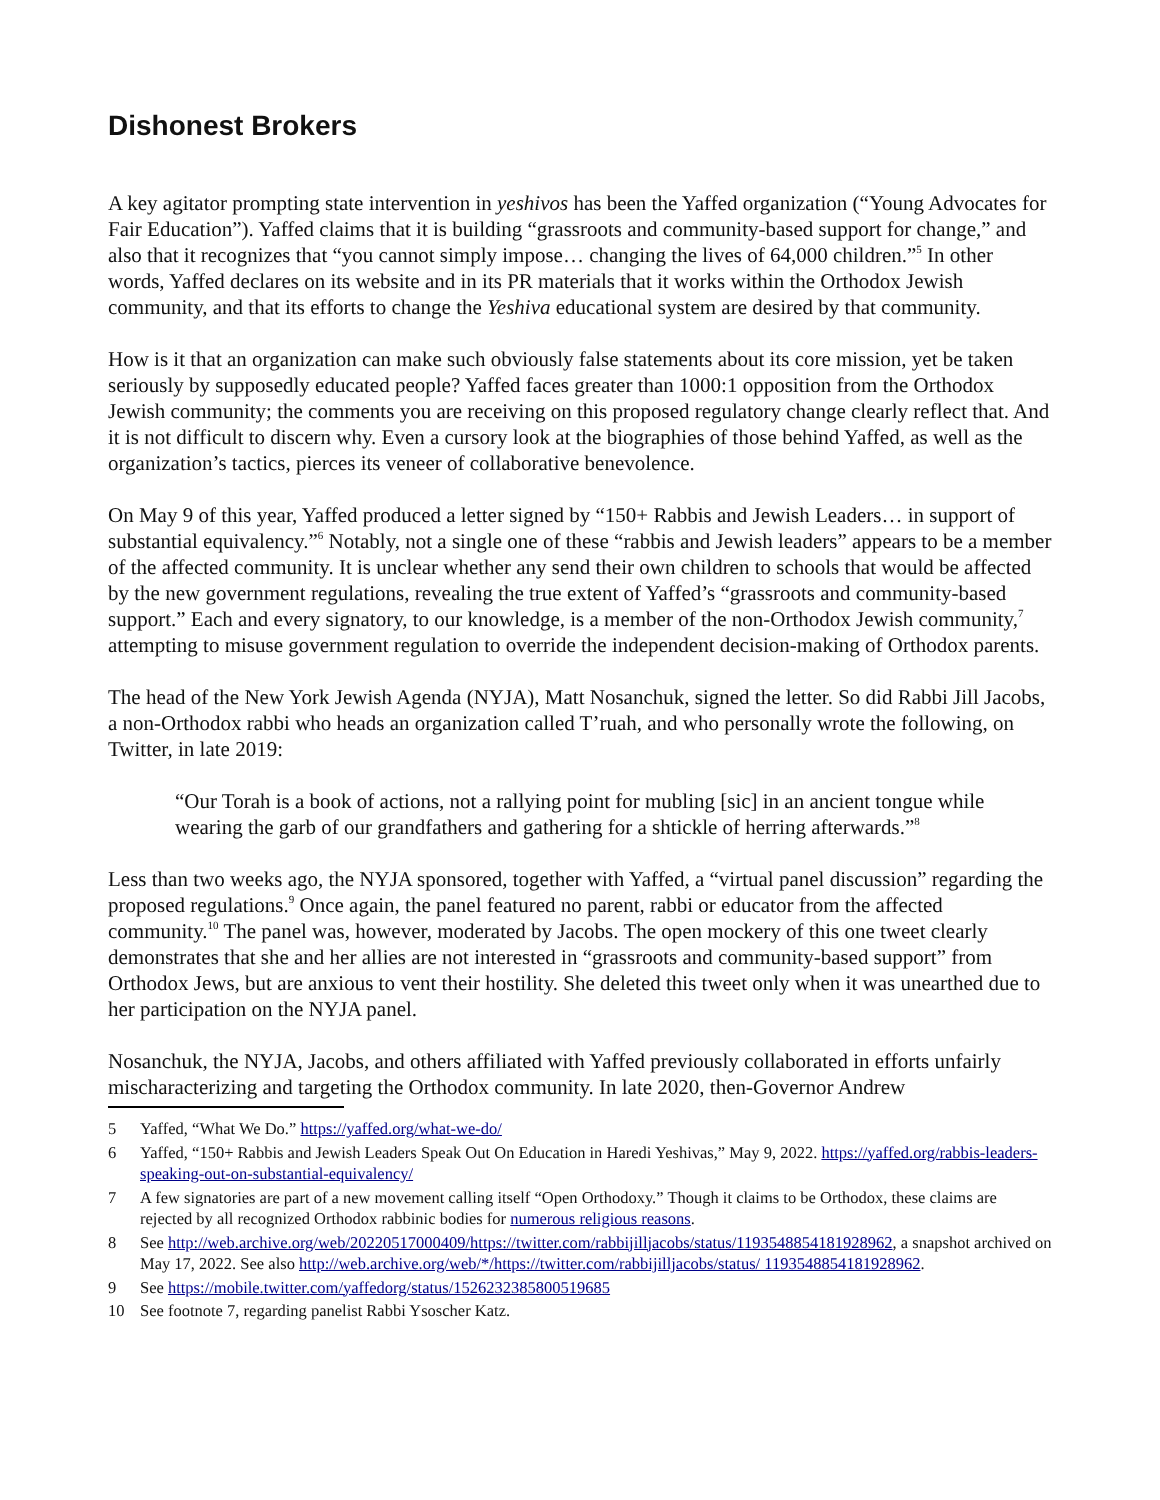Dishonest Brokers
A key agitator prompting state intervention in yeshivos has been the Yaffed organization (“Young Advocates for Fair Education”). Yaffed claims that it is building “grassroots and community-based support for change,” and also that it recognizes that “you cannot simply impose… changing the lives of 64,000 children.”<sup>5</sup> In other words, Yaffed declares on its website and in its PR materials that it works within the Orthodox Jewish community, and that its efforts to change the Yeshiva educational system are desired by that community.
How is it that an organization can make such obviously false statements about its core mission, yet be taken seriously by supposedly educated people? Yaffed faces greater than 1000:1 opposition from the Orthodox Jewish community; the comments you are receiving on this proposed regulatory change clearly reflect that. And it is not difficult to discern why. Even a cursory look at the biographies of those behind Yaffed, as well as the organization’s tactics, pierces its veneer of collaborative benevolence.
On May 9 of this year, Yaffed produced a letter signed by “150+ Rabbis and Jewish Leaders… in support of substantial equivalency.”<sup>6</sup> Notably, not a single one of these “rabbis and Jewish leaders” appears to be a member of the affected community. It is unclear whether any send their own children to schools that would be affected by the new government regulations, revealing the true extent of Yaffed’s “grassroots and community-based support.” Each and every signatory, to our knowledge, is a member of the non-Orthodox Jewish community,<sup>7</sup> attempting to misuse government regulation to override the independent decision-making of Orthodox parents.
The head of the New York Jewish Agenda (NYJA), Matt Nosanchuk, signed the letter. So did Rabbi Jill Jacobs, a non-Orthodox rabbi who heads an organization called T’ruah, and who personally wrote the following, on Twitter, in late 2019:
“Our Torah is a book of actions, not a rallying point for mubling [sic] in an ancient tongue while wearing the garb of our grandfathers and gathering for a shtickle of herring afterwards.”<sup>8</sup>
Less than two weeks ago, the NYJA sponsored, together with Yaffed, a “virtual panel discussion” regarding the proposed regulations.<sup>9</sup> Once again, the panel featured no parent, rabbi or educator from the affected community.<sup>10</sup> The panel was, however, moderated by Jacobs. The open mockery of this one tweet clearly demonstrates that she and her allies are not interested in “grassroots and community-based support” from Orthodox Jews, but are anxious to vent their hostility. She deleted this tweet only when it was unearthed due to her participation on the NYJA panel.
Nosanchuk, the NYJA, Jacobs, and others affiliated with Yaffed previously collaborated in efforts unfairly mischaracterizing and targeting the Orthodox community. In late 2020, then-Governor Andrew
5 Yaffed, “What We Do.” https://yaffed.org/what-we-do/
6 Yaffed, “150+ Rabbis and Jewish Leaders Speak Out On Education in Haredi Yeshivas,” May 9, 2022. https://yaffed.org/rabbis-leaders-speaking-out-on-substantial-equivalency/
7 A few signatories are part of a new movement calling itself “Open Orthodoxy.” Though it claims to be Orthodox, these claims are rejected by all recognized Orthodox rabbinic bodies for numerous religious reasons.
8 See http://web.archive.org/web/20220517000409/https://twitter.com/rabbijilljacobs/status/1193548854181928962, a snapshot archived on May 17, 2022. See also http://web.archive.org/web/*/https://twitter.com/rabbijilljacobs/status/ 1193548854181928962.
9 See https://mobile.twitter.com/yaffedorg/status/1526232385800519685
10 See footnote 7, regarding panelist Rabbi Ysoscher Katz.